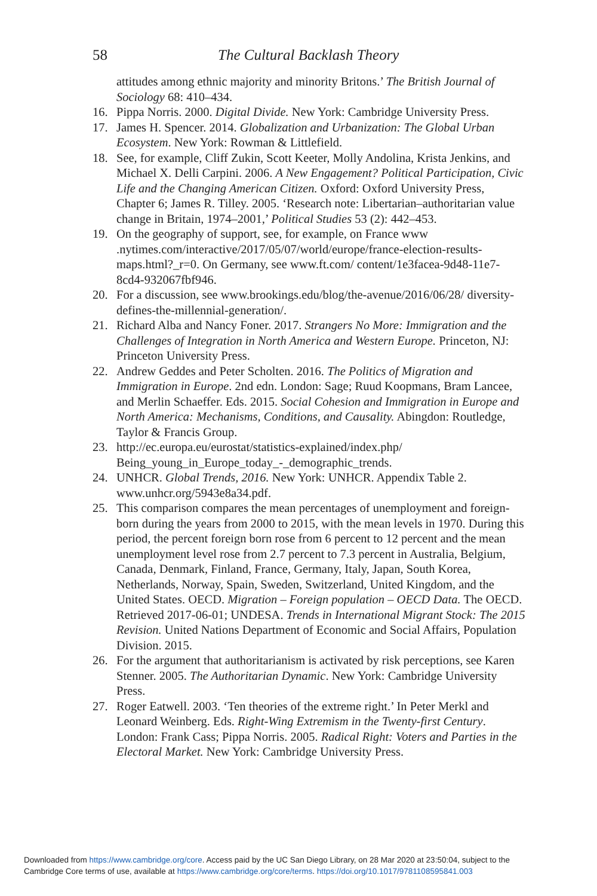58 The Cultural Backlash Theory
attitudes among ethnic majority and minority Britons.’ The British Journal of Sociology 68: 410–434.
16. Pippa Norris. 2000. Digital Divide. New York: Cambridge University Press.
17. James H. Spencer. 2014. Globalization and Urbanization: The Global Urban Ecosystem. New York: Rowman & Littlefield.
18. See, for example, Cliff Zukin, Scott Keeter, Molly Andolina, Krista Jenkins, and Michael X. Delli Carpini. 2006. A New Engagement? Political Participation, Civic Life and the Changing American Citizen. Oxford: Oxford University Press, Chapter 6; James R. Tilley. 2005. ‘Research note: Libertarian–authoritarian value change in Britain, 1974–2001,’ Political Studies 53 (2): 442–453.
19. On the geography of support, see, for example, on France www .nytimes.com/interactive/2017/05/07/world/europe/france-election-results-maps.html?_r=0. On Germany, see www.ft.com/ content/1e3facea-9d48-11e7-8cd4-932067fbf946.
20. For a discussion, see www.brookings.edu/blog/the-avenue/2016/06/28/ diversity-defines-the-millennial-generation/.
21. Richard Alba and Nancy Foner. 2017. Strangers No More: Immigration and the Challenges of Integration in North America and Western Europe. Princeton, NJ: Princeton University Press.
22. Andrew Geddes and Peter Scholten. 2016. The Politics of Migration and Immigration in Europe. 2nd edn. London: Sage; Ruud Koopmans, Bram Lancee, and Merlin Schaeffer. Eds. 2015. Social Cohesion and Immigration in Europe and North America: Mechanisms, Conditions, and Causality. Abingdon: Routledge, Taylor & Francis Group.
23. http://ec.europa.eu/eurostat/statistics-explained/index.php/ Being_young_in_Europe_today_-_demographic_trends.
24. UNHCR. Global Trends, 2016. New York: UNHCR. Appendix Table 2. www.unhcr.org/5943e8a34.pdf.
25. This comparison compares the mean percentages of unemployment and foreign-born during the years from 2000 to 2015, with the mean levels in 1970. During this period, the percent foreign born rose from 6 percent to 12 percent and the mean unemployment level rose from 2.7 percent to 7.3 percent in Australia, Belgium, Canada, Denmark, Finland, France, Germany, Italy, Japan, South Korea, Netherlands, Norway, Spain, Sweden, Switzerland, United Kingdom, and the United States. OECD. Migration – Foreign population – OECD Data. The OECD. Retrieved 2017-06-01; UNDESA. Trends in International Migrant Stock: The 2015 Revision. United Nations Department of Economic and Social Affairs, Population Division. 2015.
26. For the argument that authoritarianism is activated by risk perceptions, see Karen Stenner. 2005. The Authoritarian Dynamic. New York: Cambridge University Press.
27. Roger Eatwell. 2003. ‘Ten theories of the extreme right.’ In Peter Merkl and Leonard Weinberg. Eds. Right-Wing Extremism in the Twenty-first Century. London: Frank Cass; Pippa Norris. 2005. Radical Right: Voters and Parties in the Electoral Market. New York: Cambridge University Press.
Downloaded from https://www.cambridge.org/core. Access paid by the UC San Diego Library, on 28 Mar 2020 at 23:50:04, subject to the
Cambridge Core terms of use, available at https://www.cambridge.org/core/terms. https://doi.org/10.1017/9781108595841.003